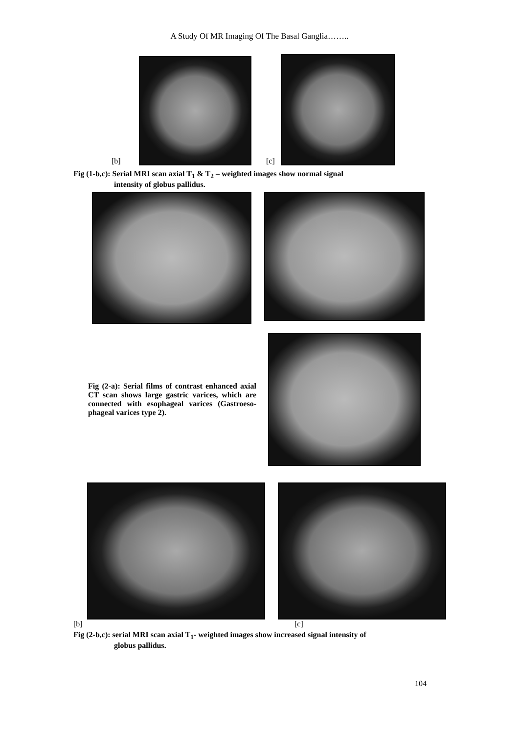A Study Of MR Imaging Of The Basal Ganglia……..
[b]
[c]
Fig (1-b,c): Serial MRI scan axial T<sub>1</sub> & T<sub>2</sub> – weighted images show normal signal
intensity of globus pallidus.
Fig (2-a): Serial films of contrast enhanced axial CT scan shows large gastric varices, which are connected with esophageal varices (Gastroeso-phageal varices type 2).
[b] [c]
Fig (2-b,c): serial MRI scan axial T<sub>1</sub>- weighted images show increased signal intensity of
globus pallidus.
104